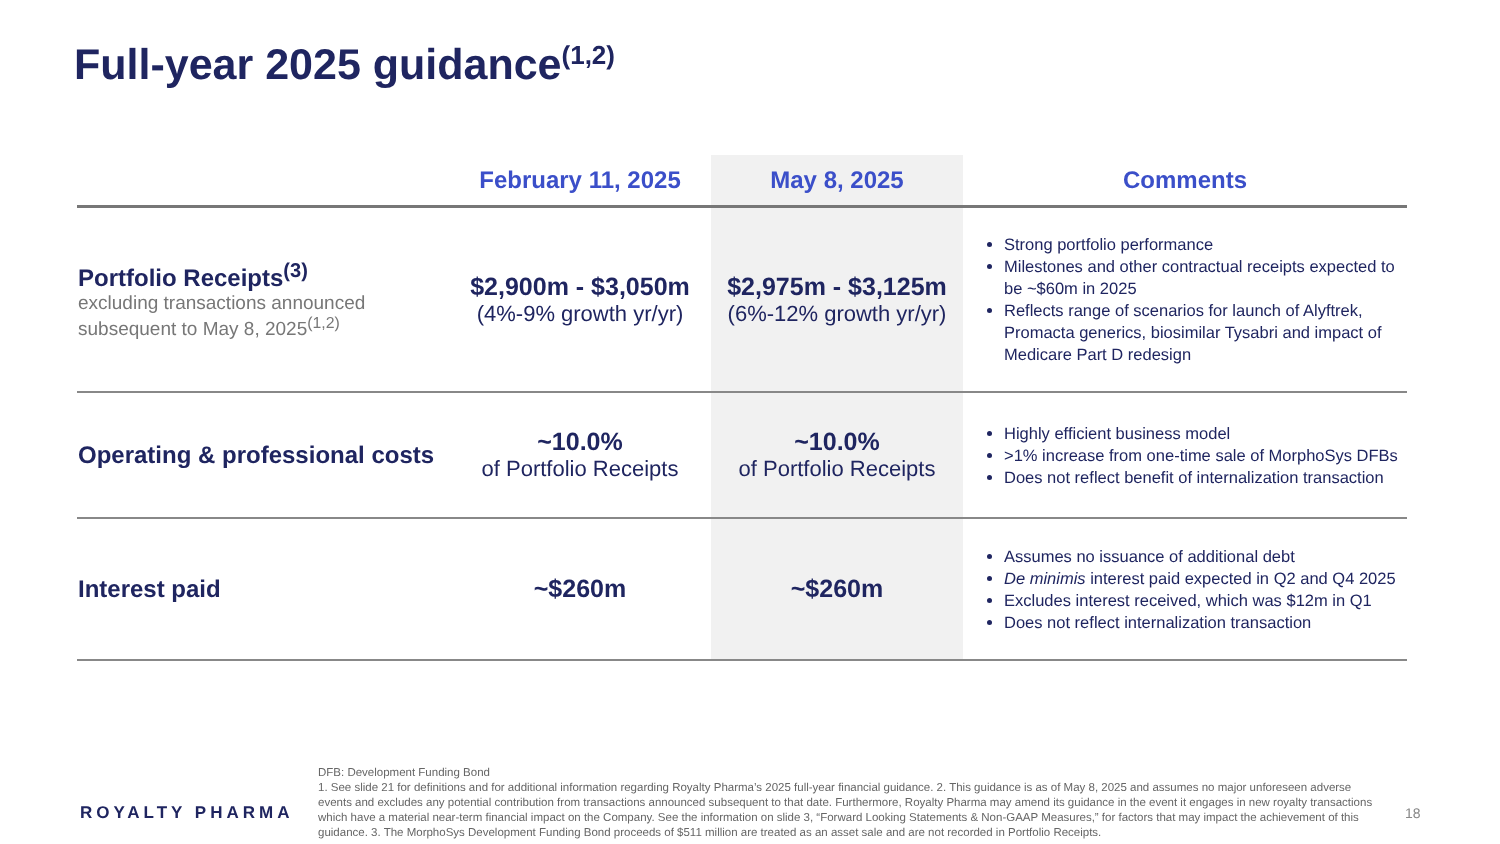Full-year 2025 guidance<sup>(1,2)</sup>
| | February 11, 2025 | May 8, 2025 | Comments |
| --- | --- | --- | --- |
| Portfolio Receipts<sup>(3)</sup> excluding transactions announced subsequent to May 8, 2025<sup>(1,2)</sup> | $2,900m - $3,050m (4%-9% growth yr/yr) | $2,975m - $3,125m (6%-12% growth yr/yr) | Strong portfolio performance Milestones and other contractual receipts expected to be ~$60m in 2025 Reflects range of scenarios for launch of Alyftrek, Promacta generics, biosimilar Tysabri and impact of Medicare Part D redesign |
| Operating & professional costs | ~10.0% of Portfolio Receipts | ~10.0% of Portfolio Receipts | Highly efficient business model >1% increase from one-time sale of MorphoSys DFBs Does not reflect benefit of internalization transaction |
| Interest paid | ~$260m | ~$260m | Assumes no issuance of additional debt De minimis interest paid expected in Q2 and Q4 2025 Excludes interest received, which was $12m in Q1 Does not reflect internalization transaction |
ROYALTY PHARMA
DFB: Development Funding Bond
1. See slide 21 for definitions and for additional information regarding Royalty Pharma’s 2025 full-year financial guidance. 2. This guidance is as of May 8, 2025 and assumes no major unforeseen adverse events and excludes any potential contribution from transactions announced subsequent to that date. Furthermore, Royalty Pharma may amend its guidance in the event it engages in new royalty transactions which have a material near-term financial impact on the Company. See the information on slide 3, “Forward Looking Statements & Non-GAAP Measures,” for factors that may impact the achievement of this guidance. 3. The MorphoSys Development Funding Bond proceeds of $511 million are treated as an asset sale and are not recorded in Portfolio Receipts.
18